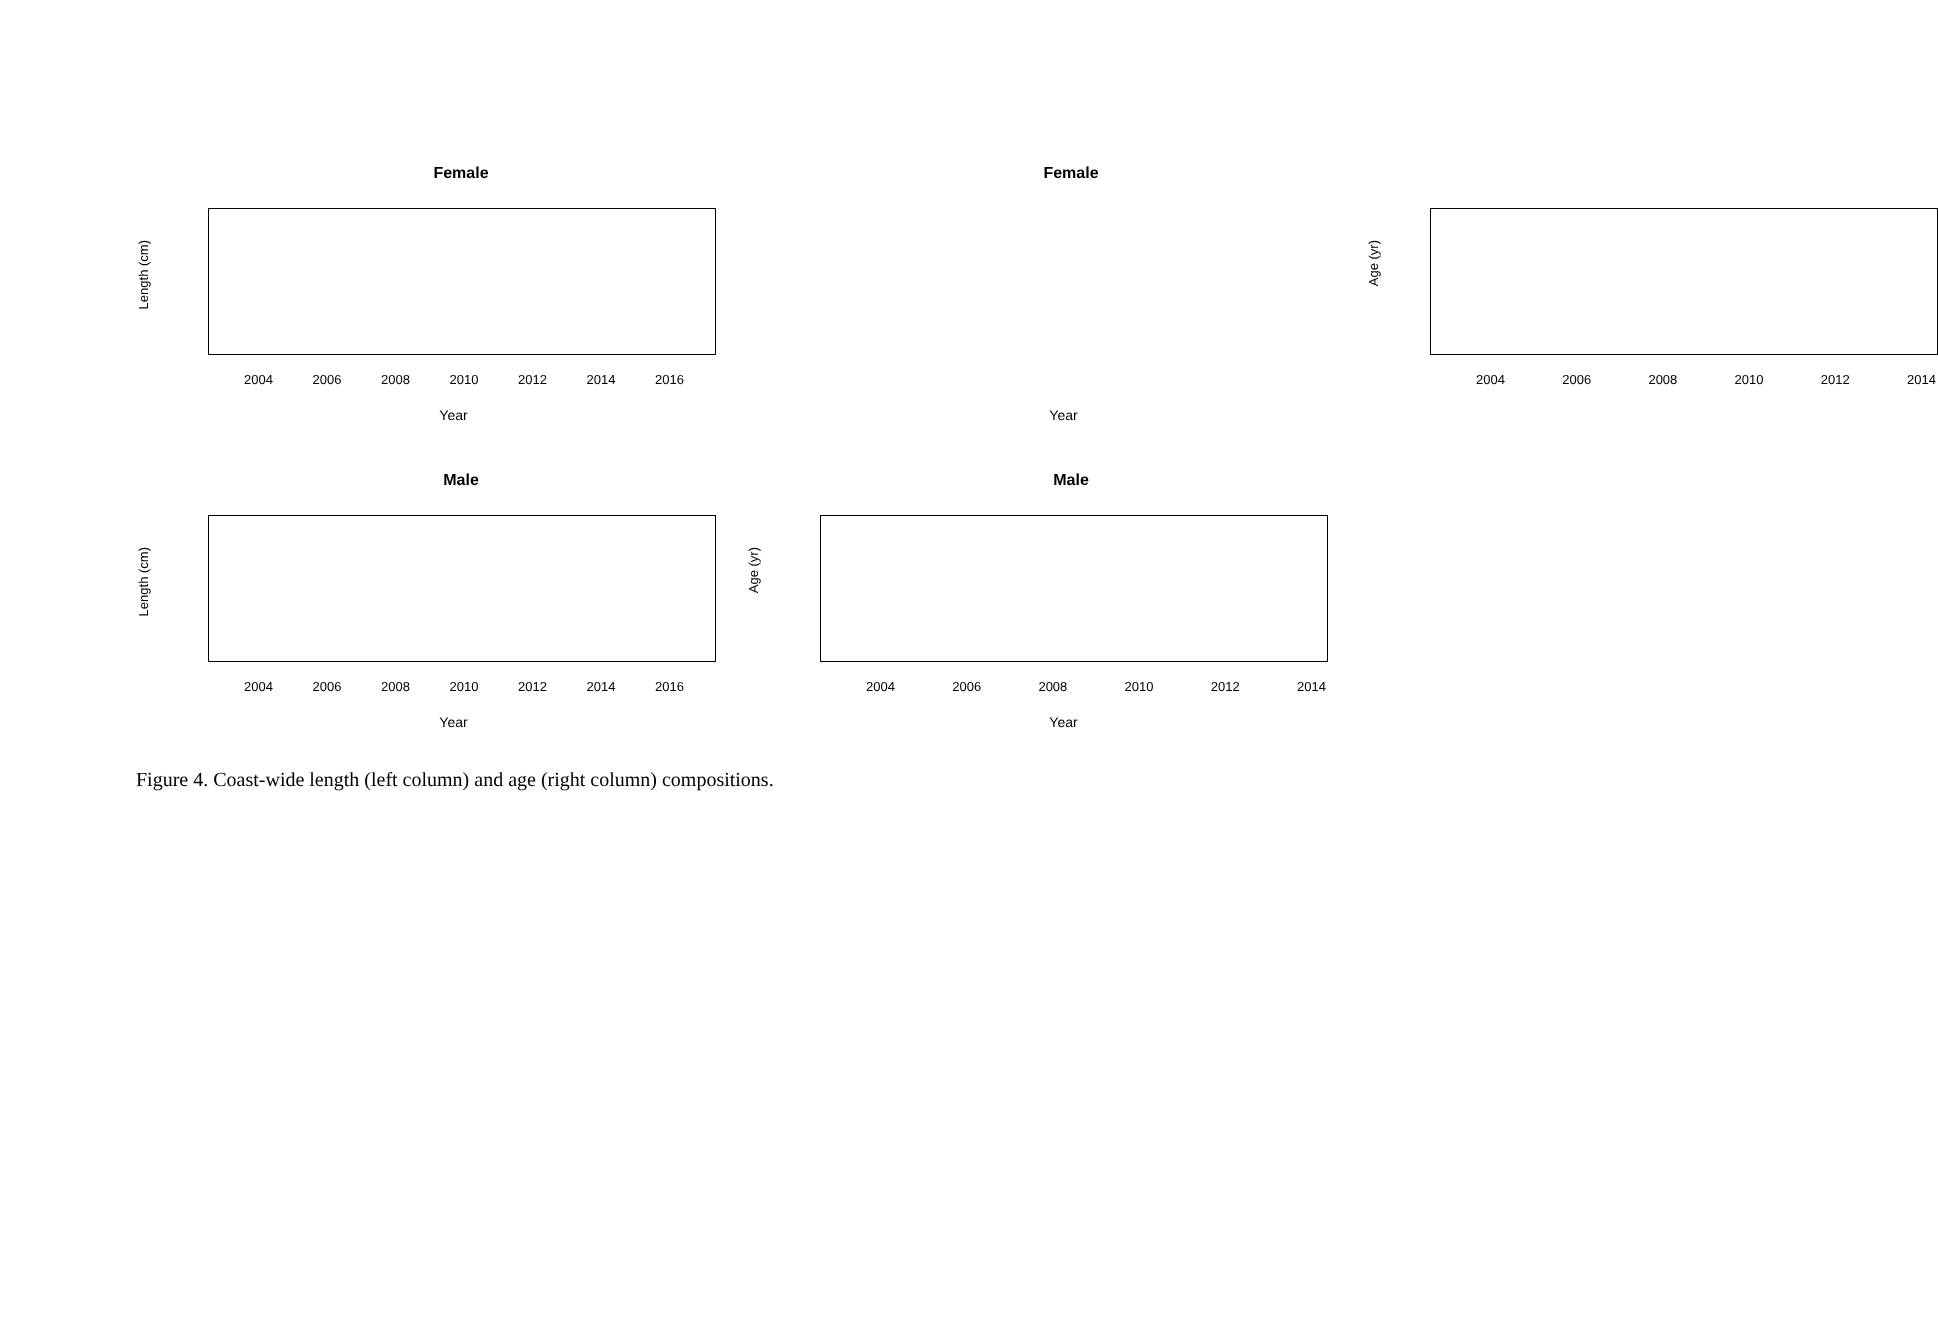Female
Length (cm)
2004 2006 2008 2010 2012 2014 2016
Year
Female
Age (yr)
2004 2006 2008 2010 2012 2014
Year
Male
Length (cm)
2004 2006 2008 2010 2012 2014 2016
Year
Male
Age (yr)
2004 2006 2008 2010 2012 2014
Year
Figure 4. Coast-wide length (left column) and age (right column) compositions.